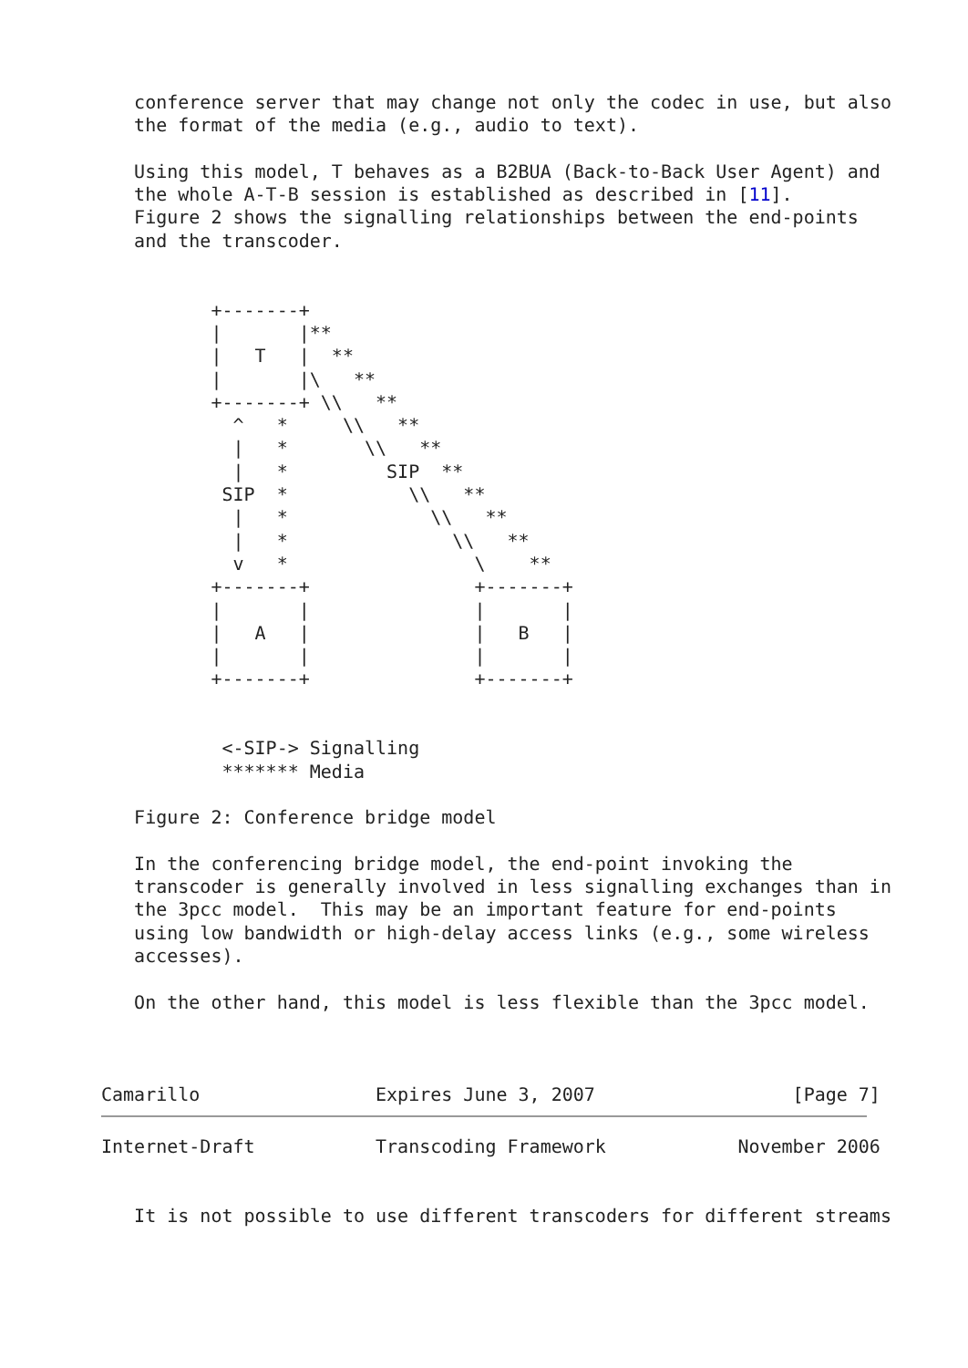conference server that may change not only the codec in use, but also
   the format of the media (e.g., audio to text).

   Using this model, T behaves as a B2BUA (Back-to-Back User Agent) and
   the whole A-T-B session is established as described in [11].
   Figure 2 shows the signalling relationships between the end-points
   and the transcoder.


          +-------+
          |       |**
          |   T   |  **
          |       |\   **
          +-------+ \\   **
            ^   *     \\   **
            |   *       \\   **
            |   *         SIP  **
           SIP  *           \\   **
            |   *             \\   **
            |   *               \\   **
            v   *                 \    **
          +-------+               +-------+
          |       |               |       |
          |   A   |               |   B   |
          |       |               |       |
          +-------+               +-------+


           <-SIP-> Signalling
           ******* Media

   Figure 2: Conference bridge model

   In the conferencing bridge model, the end-point invoking the
   transcoder is generally involved in less signalling exchanges than in
   the 3pcc model.  This may be an important feature for end-points
   using low bandwidth or high-delay access links (e.g., some wireless
   accesses).

   On the other hand, this model is less flexible than the 3pcc model.



Camarillo                Expires June 3, 2007                  [Page 7]
Internet-Draft           Transcoding Framework            November 2006


   It is not possible to use different transcoders for different streams